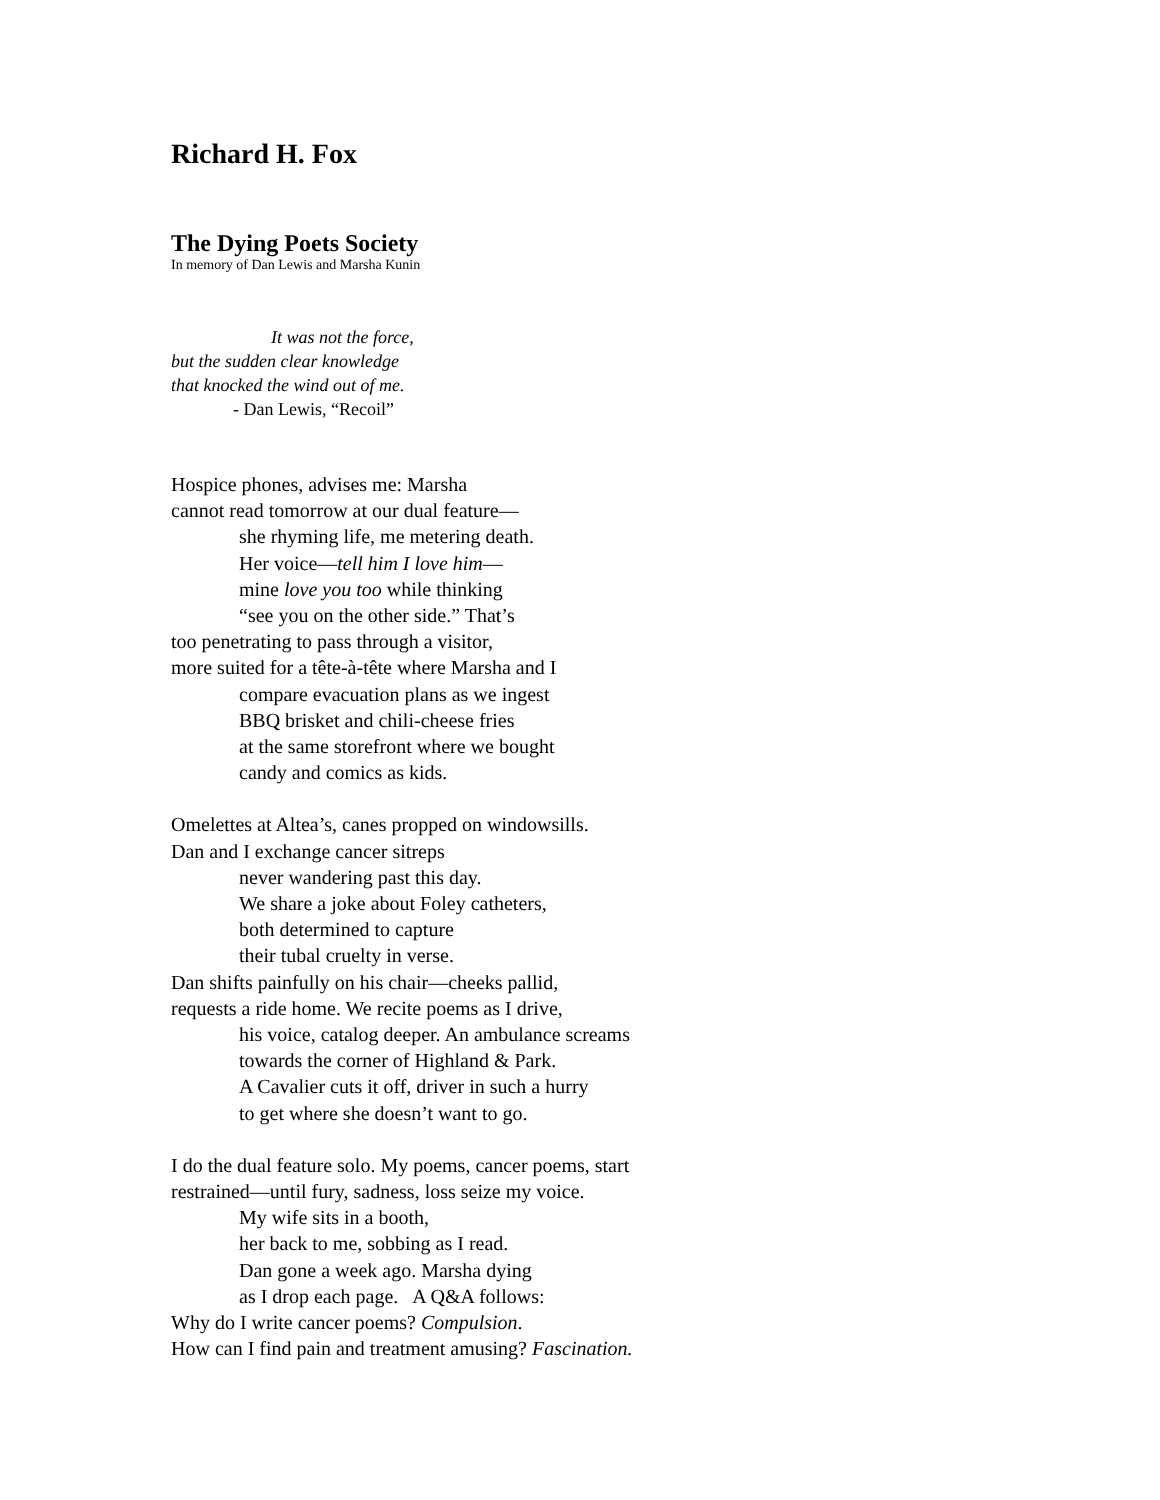Richard H. Fox
The Dying Poets Society
In memory of Dan Lewis and Marsha Kunin
It was not the force,
but the sudden clear knowledge
that knocked the wind out of me.
- Dan Lewis, “Recoil”
Hospice phones, advises me: Marsha
cannot read tomorrow at our dual feature—
she rhyming life, me metering death.
Her voice—tell him I love him—
mine love you too while thinking
“see you on the other side.” That’s
too penetrating to pass through a visitor,
more suited for a tête-à-tête where Marsha and I
compare evacuation plans as we ingest
BBQ brisket and chili-cheese fries
at the same storefront where we bought
candy and comics as kids.
Omelettes at Altea’s, canes propped on windowsills.
Dan and I exchange cancer sitreps
never wandering past this day.
We share a joke about Foley catheters,
both determined to capture
their tubal cruelty in verse.
Dan shifts painfully on his chair—cheeks pallid,
requests a ride home. We recite poems as I drive,
his voice, catalog deeper. An ambulance screams
towards the corner of Highland & Park.
A Cavalier cuts it off, driver in such a hurry
to get where she doesn’t want to go.
I do the dual feature solo. My poems, cancer poems, start
restrained—until fury, sadness, loss seize my voice.
My wife sits in a booth,
her back to me, sobbing as I read.
Dan gone a week ago. Marsha dying
as I drop each page. A Q&A follows:
Why do I write cancer poems? Compulsion.
How can I find pain and treatment amusing? Fascination.